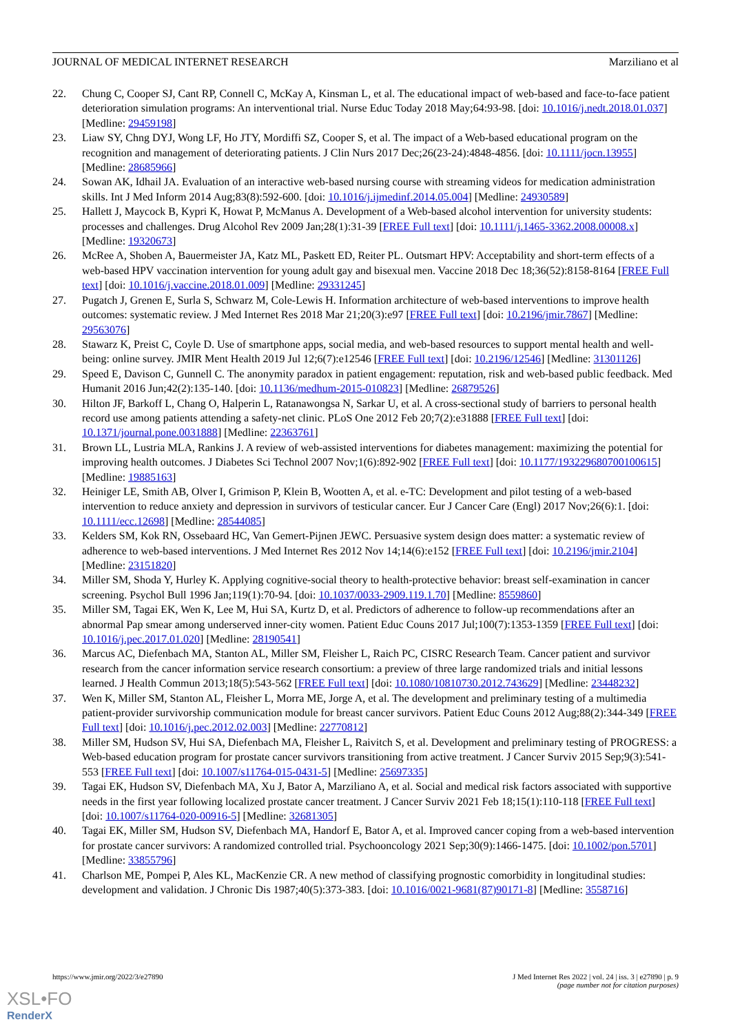JOURNAL OF MEDICAL INTERNET RESEARCH Marziliano et al
22. Chung C, Cooper SJ, Cant RP, Connell C, McKay A, Kinsman L, et al. The educational impact of web-based and face-to-face patient deterioration simulation programs: An interventional trial. Nurse Educ Today 2018 May;64:93-98. [doi: 10.1016/j.nedt.2018.01.037] [Medline: 29459198]
23. Liaw SY, Chng DYJ, Wong LF, Ho JTY, Mordiffi SZ, Cooper S, et al. The impact of a Web-based educational program on the recognition and management of deteriorating patients. J Clin Nurs 2017 Dec;26(23-24):4848-4856. [doi: 10.1111/jocn.13955] [Medline: 28685966]
24. Sowan AK, Idhail JA. Evaluation of an interactive web-based nursing course with streaming videos for medication administration skills. Int J Med Inform 2014 Aug;83(8):592-600. [doi: 10.1016/j.ijmedinf.2014.05.004] [Medline: 24930589]
25. Hallett J, Maycock B, Kypri K, Howat P, McManus A. Development of a Web-based alcohol intervention for university students: processes and challenges. Drug Alcohol Rev 2009 Jan;28(1):31-39 [FREE Full text] [doi: 10.1111/j.1465-3362.2008.00008.x] [Medline: 19320673]
26. McRee A, Shoben A, Bauermeister JA, Katz ML, Paskett ED, Reiter PL. Outsmart HPV: Acceptability and short-term effects of a web-based HPV vaccination intervention for young adult gay and bisexual men. Vaccine 2018 Dec 18;36(52):8158-8164 [FREE Full text] [doi: 10.1016/j.vaccine.2018.01.009] [Medline: 29331245]
27. Pugatch J, Grenen E, Surla S, Schwarz M, Cole-Lewis H. Information architecture of web-based interventions to improve health outcomes: systematic review. J Med Internet Res 2018 Mar 21;20(3):e97 [FREE Full text] [doi: 10.2196/jmir.7867] [Medline: 29563076]
28. Stawarz K, Preist C, Coyle D. Use of smartphone apps, social media, and web-based resources to support mental health and well-being: online survey. JMIR Ment Health 2019 Jul 12;6(7):e12546 [FREE Full text] [doi: 10.2196/12546] [Medline: 31301126]
29. Speed E, Davison C, Gunnell C. The anonymity paradox in patient engagement: reputation, risk and web-based public feedback. Med Humanit 2016 Jun;42(2):135-140. [doi: 10.1136/medhum-2015-010823] [Medline: 26879526]
30. Hilton JF, Barkoff L, Chang O, Halperin L, Ratanawongsa N, Sarkar U, et al. A cross-sectional study of barriers to personal health record use among patients attending a safety-net clinic. PLoS One 2012 Feb 20;7(2):e31888 [FREE Full text] [doi: 10.1371/journal.pone.0031888] [Medline: 22363761]
31. Brown LL, Lustria MLA, Rankins J. A review of web-assisted interventions for diabetes management: maximizing the potential for improving health outcomes. J Diabetes Sci Technol 2007 Nov;1(6):892-902 [FREE Full text] [doi: 10.1177/193229680700100615] [Medline: 19885163]
32. Heiniger LE, Smith AB, Olver I, Grimison P, Klein B, Wootten A, et al. e-TC: Development and pilot testing of a web-based intervention to reduce anxiety and depression in survivors of testicular cancer. Eur J Cancer Care (Engl) 2017 Nov;26(6):1. [doi: 10.1111/ecc.12698] [Medline: 28544085]
33. Kelders SM, Kok RN, Ossebaard HC, Van Gemert-Pijnen JEWC. Persuasive system design does matter: a systematic review of adherence to web-based interventions. J Med Internet Res 2012 Nov 14;14(6):e152 [FREE Full text] [doi: 10.2196/jmir.2104] [Medline: 23151820]
34. Miller SM, Shoda Y, Hurley K. Applying cognitive-social theory to health-protective behavior: breast self-examination in cancer screening. Psychol Bull 1996 Jan;119(1):70-94. [doi: 10.1037/0033-2909.119.1.70] [Medline: 8559860]
35. Miller SM, Tagai EK, Wen K, Lee M, Hui SA, Kurtz D, et al. Predictors of adherence to follow-up recommendations after an abnormal Pap smear among underserved inner-city women. Patient Educ Couns 2017 Jul;100(7):1353-1359 [FREE Full text] [doi: 10.1016/j.pec.2017.01.020] [Medline: 28190541]
36. Marcus AC, Diefenbach MA, Stanton AL, Miller SM, Fleisher L, Raich PC, CISRC Research Team. Cancer patient and survivor research from the cancer information service research consortium: a preview of three large randomized trials and initial lessons learned. J Health Commun 2013;18(5):543-562 [FREE Full text] [doi: 10.1080/10810730.2012.743629] [Medline: 23448232]
37. Wen K, Miller SM, Stanton AL, Fleisher L, Morra ME, Jorge A, et al. The development and preliminary testing of a multimedia patient-provider survivorship communication module for breast cancer survivors. Patient Educ Couns 2012 Aug;88(2):344-349 [FREE Full text] [doi: 10.1016/j.pec.2012.02.003] [Medline: 22770812]
38. Miller SM, Hudson SV, Hui SA, Diefenbach MA, Fleisher L, Raivitch S, et al. Development and preliminary testing of PROGRESS: a Web-based education program for prostate cancer survivors transitioning from active treatment. J Cancer Surviv 2015 Sep;9(3):541-553 [FREE Full text] [doi: 10.1007/s11764-015-0431-5] [Medline: 25697335]
39. Tagai EK, Hudson SV, Diefenbach MA, Xu J, Bator A, Marziliano A, et al. Social and medical risk factors associated with supportive needs in the first year following localized prostate cancer treatment. J Cancer Surviv 2021 Feb 18;15(1):110-118 [FREE Full text] [doi: 10.1007/s11764-020-00916-5] [Medline: 32681305]
40. Tagai EK, Miller SM, Hudson SV, Diefenbach MA, Handorf E, Bator A, et al. Improved cancer coping from a web-based intervention for prostate cancer survivors: A randomized controlled trial. Psychooncology 2021 Sep;30(9):1466-1475. [doi: 10.1002/pon.5701] [Medline: 33855796]
41. Charlson ME, Pompei P, Ales KL, MacKenzie CR. A new method of classifying prognostic comorbidity in longitudinal studies: development and validation. J Chronic Dis 1987;40(5):373-383. [doi: 10.1016/0021-9681(87)90171-8] [Medline: 3558716]
https://www.jmir.org/2022/3/e27890 J Med Internet Res 2022 | vol. 24 | iss. 3 | e27890 | p. 9
(page number not for citation purposes)
XSL•FO
RenderX